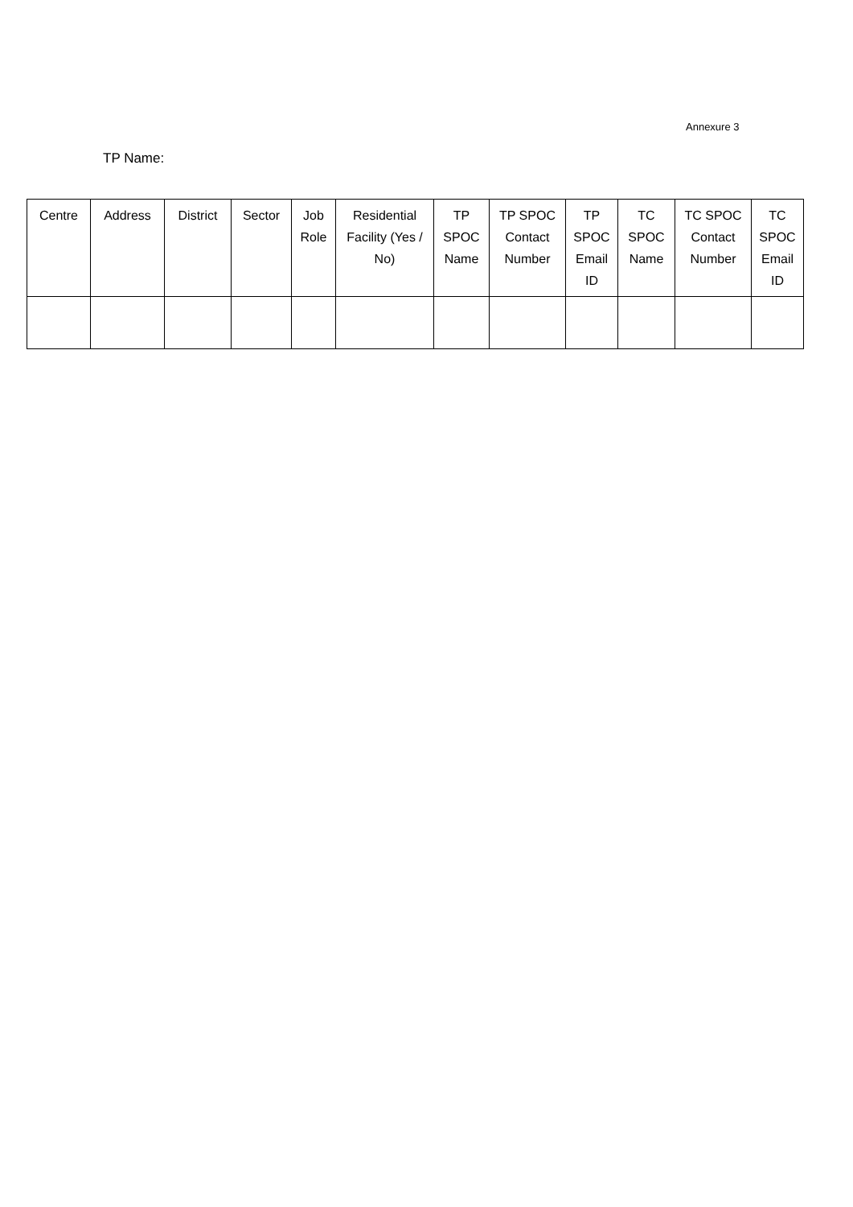Annexure 3
TP Name:
| Centre | Address | District | Sector | Job Role | Residential Facility (Yes / No) | TP SPOC Name | TP SPOC Contact Number | TP SPOC Email ID | TC SPOC Name | TC SPOC Contact Number | TC SPOC Email ID |